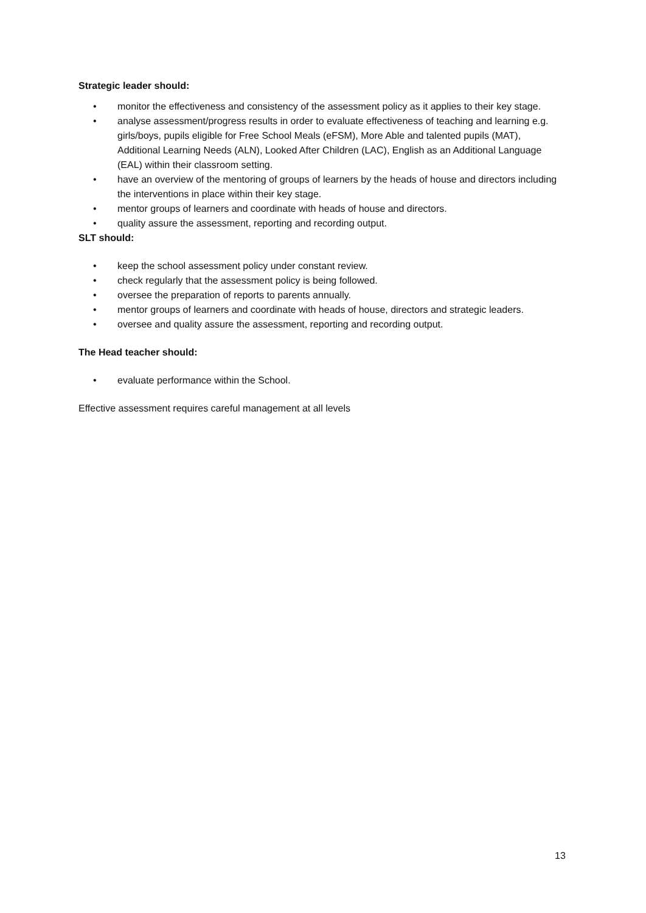Strategic leader should:
• monitor the effectiveness and consistency of the assessment policy as it applies to their key stage.
• analyse assessment/progress results in order to evaluate effectiveness of teaching and learning e.g. girls/boys, pupils eligible for Free School Meals (eFSM), More Able and talented pupils (MAT), Additional Learning Needs (ALN), Looked After Children (LAC), English as an Additional Language (EAL) within their classroom setting.
• have an overview of the mentoring of groups of learners by the heads of house and directors including the interventions in place within their key stage.
• mentor groups of learners and coordinate with heads of house and directors.
• quality assure the assessment, reporting and recording output.
SLT should:
• keep the school assessment policy under constant review.
• check regularly that the assessment policy is being followed.
• oversee the preparation of reports to parents annually.
• mentor groups of learners and coordinate with heads of house, directors and strategic leaders.
• oversee and quality assure the assessment, reporting and recording output.
The Head teacher should:
• evaluate performance within the School.
Effective assessment requires careful management at all levels
13